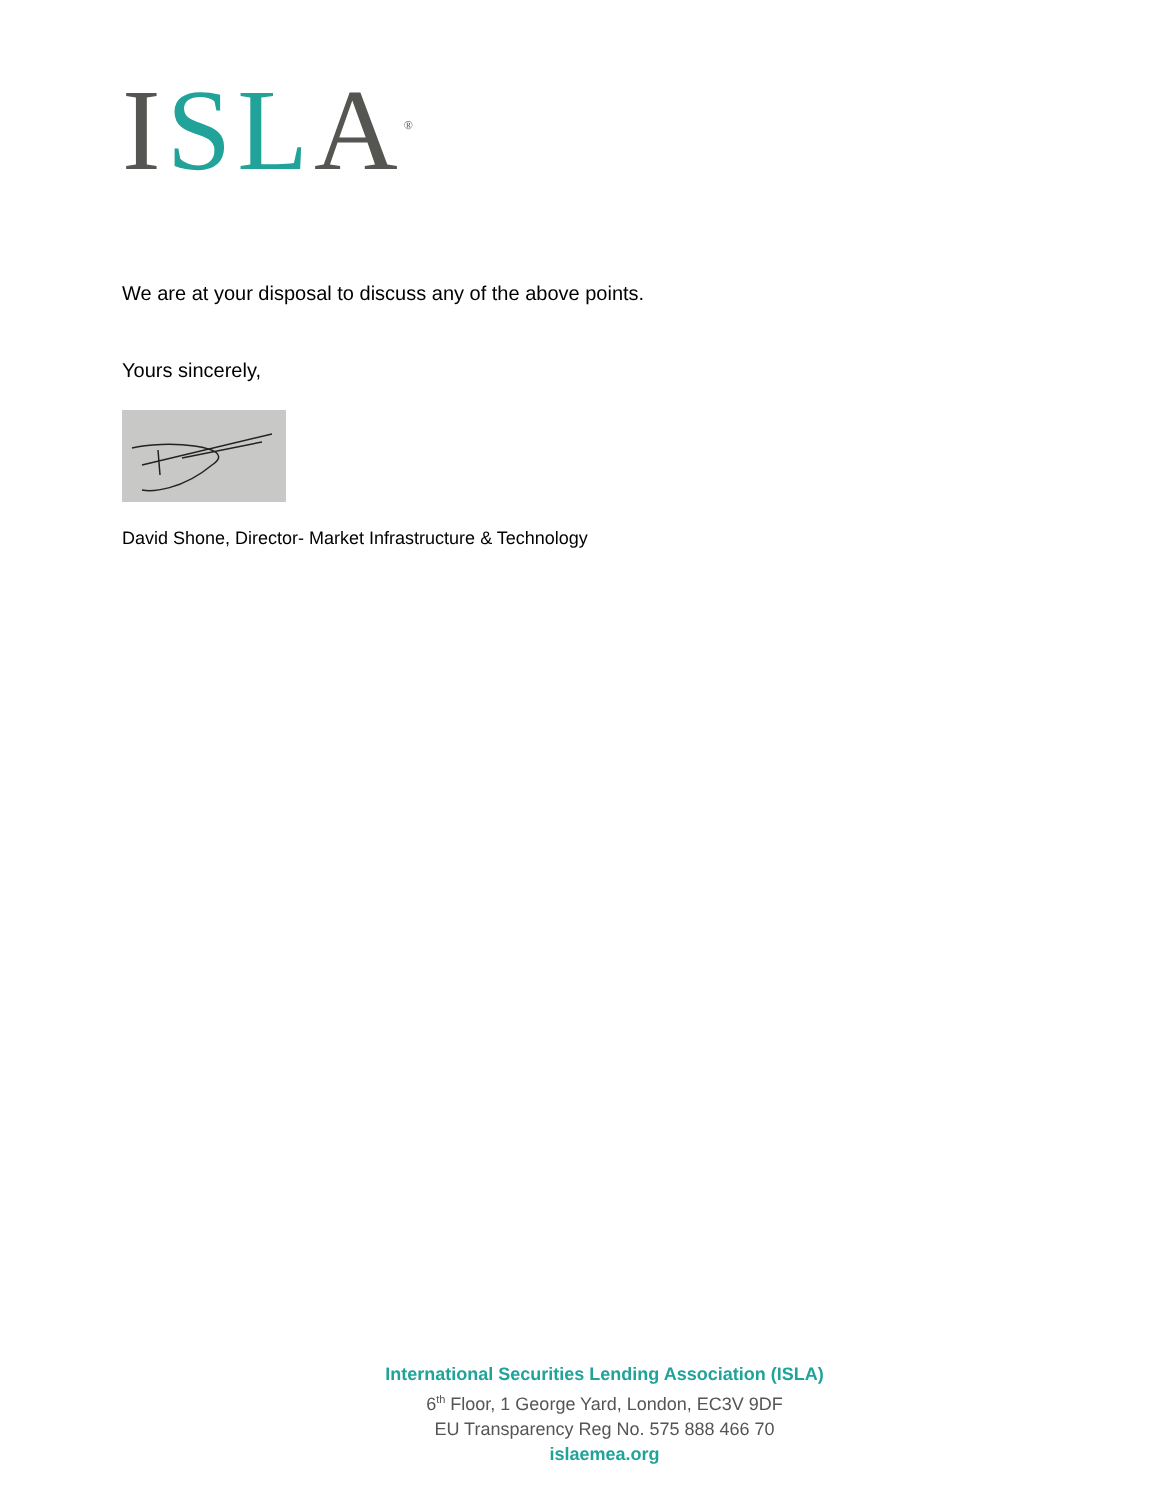ISL A<sup>®</sup>
We are at your disposal to discuss any of the above points.
Yours sincerely,
David Shone, Director- Market Infrastructure & Technology
International Securities Lending Association (ISLA)
6<sup>th</sup> Floor, 1 George Yard, London, EC3V 9DF
EU Transparency Reg No. 575 888 466 70
islaemea.org